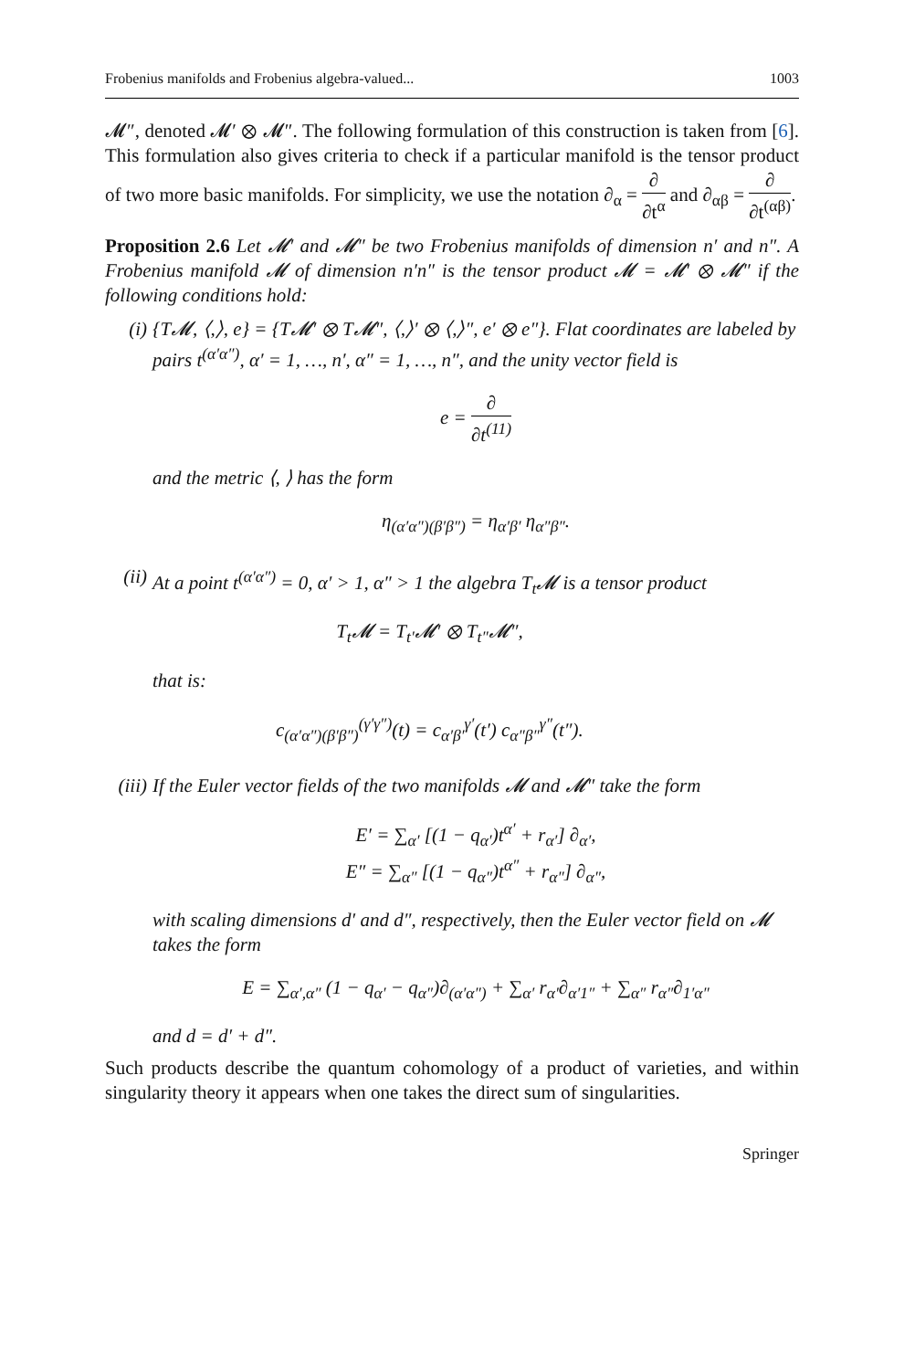Frobenius manifolds and Frobenius algebra-valued... 1003
𝓜″, denoted 𝓜′ ⊗ 𝓜″. The following formulation of this construction is taken from [6]. This formulation also gives criteria to check if a particular manifold is the tensor product of two more basic manifolds. For simplicity, we use the notation ∂<sub>α</sub> = ∂ ∂t<sup>α</sup> and ∂<sub>αβ</sub> = ∂ ∂t<sup>(αβ)</sup>.
Proposition 2.6 Let 𝓜′ and 𝓜″ be two Frobenius manifolds of dimension n′ and n″. A Frobenius manifold 𝓜 of dimension n′n″ is the tensor product 𝓜 = 𝓜′ ⊗ 𝓜″ if the following conditions hold:
(i) {T𝓜, ⟨,⟩, e} = {T𝓜′ ⊗ T𝓜″, ⟨,⟩′ ⊗ ⟨,⟩″, e′ ⊗ e″}. Flat coordinates are labeled by pairs t<sup>(α′α″)</sup>, α′ = 1, …, n′, α″ = 1, …, n″, and the unity vector field is
e = ∂ ∂t<sup>(11)</sup>
and the metric ⟨, ⟩ has the form
η<sub>(α′α″)(β′β″)</sub> = η<sub>α′β′</sub> η<sub>α″β″</sub>.
(ii)
At a point t<sup>(α′α″)</sup> = 0, α′ > 1, α″ > 1 the algebra T<sub>t</sub>𝓜 is a tensor product
T<sub>t</sub>𝓜 = T<sub>t′</sub>𝓜′ ⊗ T<sub>t″</sub>𝓜″,
that is:
c<sub>(α′α″)(β′β″)</sub><sup>(γ′γ″)</sup>(t) = c<sub>α′β′</sub><sup>γ′</sup>(t′) c<sub>α″β″</sub><sup>γ″</sup>(t″).
(iii)
If the Euler vector fields of the two manifolds 𝓜 and 𝓜″ take the form
E′ = ∑<sub>α′</sub> [(1 − q<sub>α′</sub>)t<sup>α′</sup> + r<sub>α′</sub>] ∂<sub>α′</sub>,
E″ = ∑<sub>α″</sub> [(1 − q<sub>α″</sub>)t<sup>α″</sup> + r<sub>α″</sub>] ∂<sub>α″</sub>,
with scaling dimensions d′ and d″, respectively, then the Euler vector field on 𝓜 takes the form
E = ∑<sub>α′,α″</sub> (1 − q<sub>α′</sub> − q<sub>α″</sub>)∂<sub>(α′α″)</sub> + ∑<sub>α′</sub> r<sub>α′</sub>∂<sub>α′1″</sub> + ∑<sub>α″</sub> r<sub>α″</sub>∂<sub>1′α″</sub>
and d = d′ + d″.
Such products describe the quantum cohomology of a product of varieties, and within singularity theory it appears when one takes the direct sum of singularities.
Springer